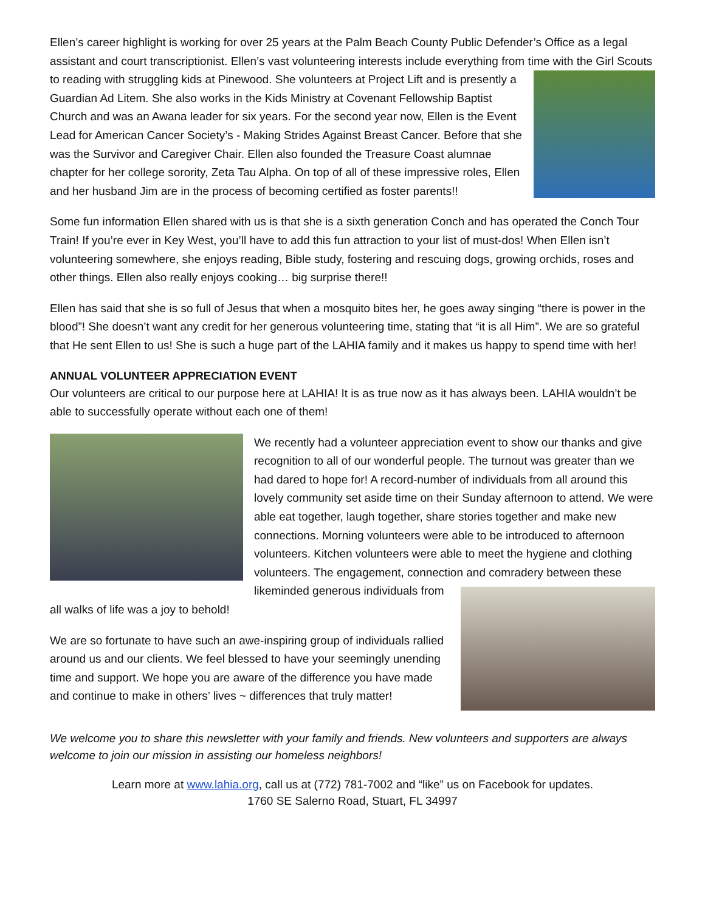Ellen’s career highlight is working for over 25 years at the Palm Beach County Public Defender’s Office as a legal assistant and court transcriptionist. Ellen’s vast volunteering interests include everything from time with the Girl Scouts to reading with struggling kids at Pinewood. She volunteers at Project Lift and is presently a Guardian Ad Litem. She also works in the Kids Ministry at Covenant Fellowship Baptist Church and was an Awana leader for six years. For the second year now, Ellen is the Event Lead for American Cancer Society’s - Making Strides Against Breast Cancer. Before that she was the Survivor and Caregiver Chair. Ellen also founded the Treasure Coast alumnae chapter for her college sorority, Zeta Tau Alpha. On top of all of these impressive roles, Ellen and her husband Jim are in the process of becoming certified as foster parents!!
Some fun information Ellen shared with us is that she is a sixth generation Conch and has operated the Conch Tour Train! If you’re ever in Key West, you’ll have to add this fun attraction to your list of must-dos! When Ellen isn’t volunteering somewhere, she enjoys reading, Bible study, fostering and rescuing dogs, growing orchids, roses and other things. Ellen also really enjoys cooking… big surprise there!!
Ellen has said that she is so full of Jesus that when a mosquito bites her, he goes away singing “there is power in the blood”! She doesn’t want any credit for her generous volunteering time, stating that “it is all Him”. We are so grateful that He sent Ellen to us! She is such a huge part of the LAHIA family and it makes us happy to spend time with her!
ANNUAL VOLUNTEER APPRECIATION EVENT
Our volunteers are critical to our purpose here at LAHIA! It is as true now as it has always been. LAHIA wouldn’t be able to successfully operate without each one of them!
We recently had a volunteer appreciation event to show our thanks and give recognition to all of our wonderful people. The turnout was greater than we had dared to hope for! A record-number of individuals from all around this lovely community set aside time on their Sunday afternoon to attend. We were able eat together, laugh together, share stories together and make new connections. Morning volunteers were able to be introduced to afternoon volunteers. Kitchen volunteers were able to meet the hygiene and clothing volunteers. The engagement, connection and comradery between these likeminded generous individuals from all walks of life was a joy to behold!
We are so fortunate to have such an awe-inspiring group of individuals rallied around us and our clients. We feel blessed to have your seemingly unending time and support. We hope you are aware of the difference you have made and continue to make in others’ lives ~ differences that truly matter!
We welcome you to share this newsletter with your family and friends. New volunteers and supporters are always welcome to join our mission in assisting our homeless neighbors!
Learn more at www.lahia.org, call us at (772) 781-7002 and “like” us on Facebook for updates.
1760 SE Salerno Road, Stuart, FL 34997